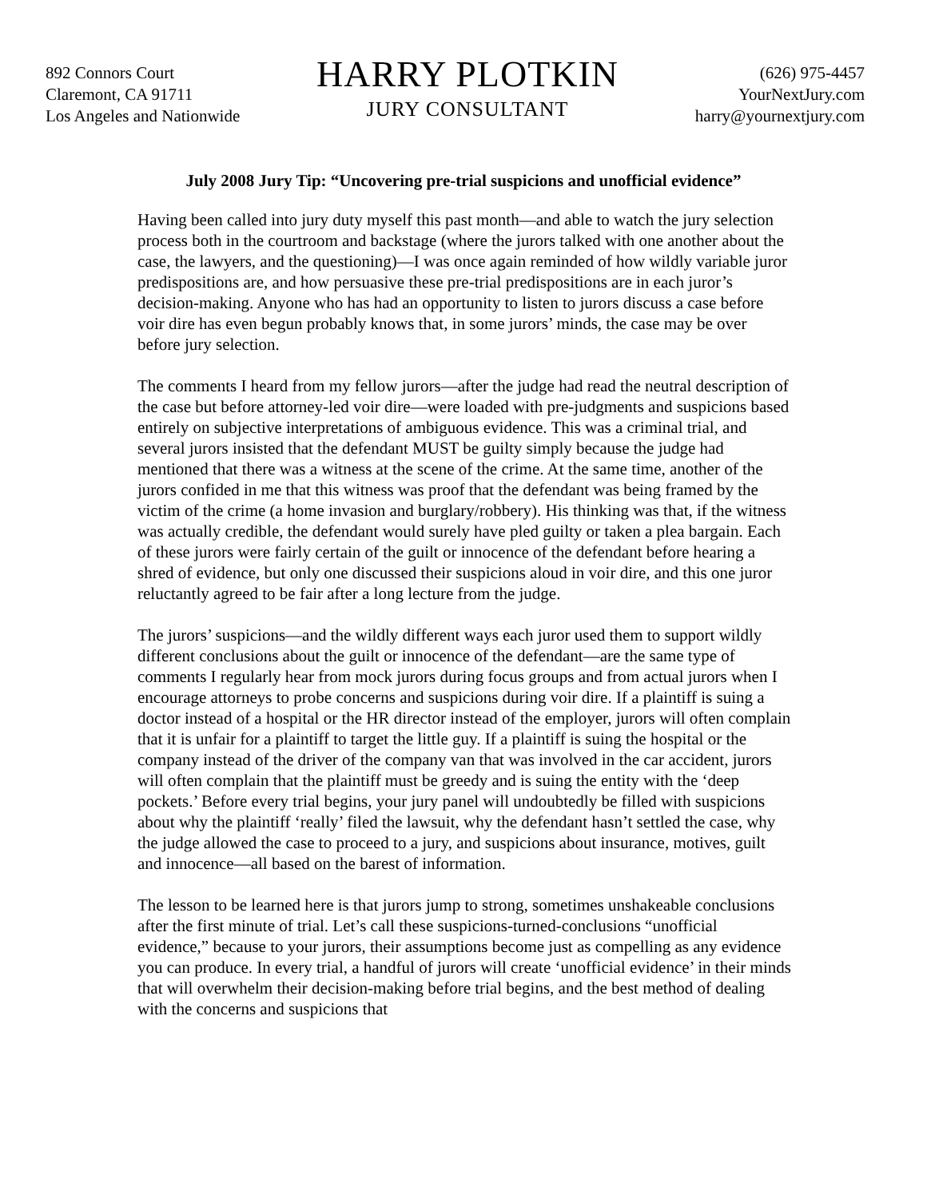892 Connors Court
Claremont, CA 91711
Los Angeles and Nationwide
HARRY PLOTKIN
JURY CONSULTANT
(626) 975-4457
YourNextJury.com
harry@yournextjury.com
July 2008 Jury Tip: “Uncovering pre-trial suspicions and unofficial evidence”
Having been called into jury duty myself this past month—and able to watch the jury selection process both in the courtroom and backstage (where the jurors talked with one another about the case, the lawyers, and the questioning)—I was once again reminded of how wildly variable juror predispositions are, and how persuasive these pre-trial predispositions are in each juror’s decision-making. Anyone who has had an opportunity to listen to jurors discuss a case before voir dire has even begun probably knows that, in some jurors’ minds, the case may be over before jury selection.
The comments I heard from my fellow jurors—after the judge had read the neutral description of the case but before attorney-led voir dire—were loaded with pre-judgments and suspicions based entirely on subjective interpretations of ambiguous evidence. This was a criminal trial, and several jurors insisted that the defendant MUST be guilty simply because the judge had mentioned that there was a witness at the scene of the crime. At the same time, another of the jurors confided in me that this witness was proof that the defendant was being framed by the victim of the crime (a home invasion and burglary/robbery). His thinking was that, if the witness was actually credible, the defendant would surely have pled guilty or taken a plea bargain. Each of these jurors were fairly certain of the guilt or innocence of the defendant before hearing a shred of evidence, but only one discussed their suspicions aloud in voir dire, and this one juror reluctantly agreed to be fair after a long lecture from the judge.
The jurors’ suspicions—and the wildly different ways each juror used them to support wildly different conclusions about the guilt or innocence of the defendant—are the same type of comments I regularly hear from mock jurors during focus groups and from actual jurors when I encourage attorneys to probe concerns and suspicions during voir dire. If a plaintiff is suing a doctor instead of a hospital or the HR director instead of the employer, jurors will often complain that it is unfair for a plaintiff to target the little guy. If a plaintiff is suing the hospital or the company instead of the driver of the company van that was involved in the car accident, jurors will often complain that the plaintiff must be greedy and is suing the entity with the ‘deep pockets.’ Before every trial begins, your jury panel will undoubtedly be filled with suspicions about why the plaintiff ‘really’ filed the lawsuit, why the defendant hasn’t settled the case, why the judge allowed the case to proceed to a jury, and suspicions about insurance, motives, guilt and innocence—all based on the barest of information.
The lesson to be learned here is that jurors jump to strong, sometimes unshakeable conclusions after the first minute of trial. Let’s call these suspicions-turned-conclusions “unofficial evidence,” because to your jurors, their assumptions become just as compelling as any evidence you can produce. In every trial, a handful of jurors will create ‘unofficial evidence’ in their minds that will overwhelm their decision-making before trial begins, and the best method of dealing with the concerns and suspicions that